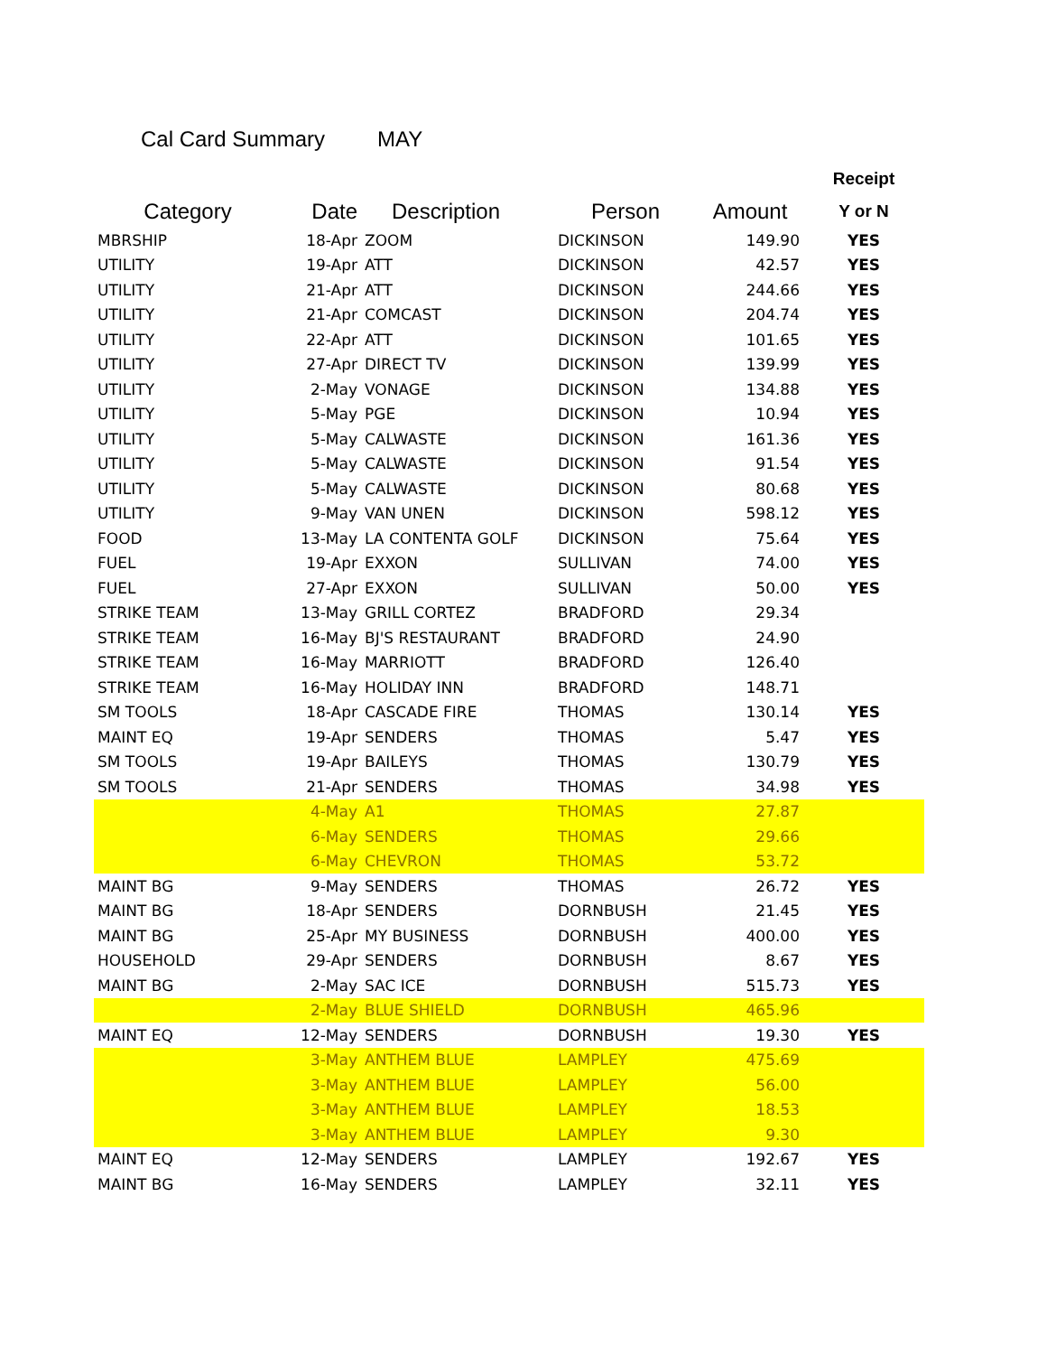Cal Card Summary MAY
| | | | | | Receipt |
| --- | --- | --- | --- | --- | --- |
| Category | Date | Description | Person | Amount | Y or N |
| MBRSHIP | 18-Apr | ZOOM | DICKINSON | 149.90 | YES |
| UTILITY | 19-Apr | ATT | DICKINSON | 42.57 | YES |
| UTILITY | 21-Apr | ATT | DICKINSON | 244.66 | YES |
| UTILITY | 21-Apr | COMCAST | DICKINSON | 204.74 | YES |
| UTILITY | 22-Apr | ATT | DICKINSON | 101.65 | YES |
| UTILITY | 27-Apr | DIRECT TV | DICKINSON | 139.99 | YES |
| UTILITY | 2-May | VONAGE | DICKINSON | 134.88 | YES |
| UTILITY | 5-May | PGE | DICKINSON | 10.94 | YES |
| UTILITY | 5-May | CALWASTE | DICKINSON | 161.36 | YES |
| UTILITY | 5-May | CALWASTE | DICKINSON | 91.54 | YES |
| UTILITY | 5-May | CALWASTE | DICKINSON | 80.68 | YES |
| UTILITY | 9-May | VAN UNEN | DICKINSON | 598.12 | YES |
| FOOD | 13-May | LA CONTENTA GOLF | DICKINSON | 75.64 | YES |
| FUEL | 19-Apr | EXXON | SULLIVAN | 74.00 | YES |
| FUEL | 27-Apr | EXXON | SULLIVAN | 50.00 | YES |
| STRIKE TEAM | 13-May | GRILL CORTEZ | BRADFORD | 29.34 | |
| STRIKE TEAM | 16-May | BJ'S RESTAURANT | BRADFORD | 24.90 | |
| STRIKE TEAM | 16-May | MARRIOTT | BRADFORD | 126.40 | |
| STRIKE TEAM | 16-May | HOLIDAY INN | BRADFORD | 148.71 | |
| SM TOOLS | 18-Apr | CASCADE FIRE | THOMAS | 130.14 | YES |
| MAINT EQ | 19-Apr | SENDERS | THOMAS | 5.47 | YES |
| SM TOOLS | 19-Apr | BAILEYS | THOMAS | 130.79 | YES |
| SM TOOLS | 21-Apr | SENDERS | THOMAS | 34.98 | YES |
| | 4-May | A1 | THOMAS | 27.87 | |
| | 6-May | SENDERS | THOMAS | 29.66 | |
| | 6-May | CHEVRON | THOMAS | 53.72 | |
| MAINT BG | 9-May | SENDERS | THOMAS | 26.72 | YES |
| MAINT BG | 18-Apr | SENDERS | DORNBUSH | 21.45 | YES |
| MAINT BG | 25-Apr | MY BUSINESS | DORNBUSH | 400.00 | YES |
| HOUSEHOLD | 29-Apr | SENDERS | DORNBUSH | 8.67 | YES |
| MAINT BG | 2-May | SAC ICE | DORNBUSH | 515.73 | YES |
| | 2-May | BLUE SHIELD | DORNBUSH | 465.96 | |
| MAINT EQ | 12-May | SENDERS | DORNBUSH | 19.30 | YES |
| | 3-May | ANTHEM BLUE | LAMPLEY | 475.69 | |
| | 3-May | ANTHEM BLUE | LAMPLEY | 56.00 | |
| | 3-May | ANTHEM BLUE | LAMPLEY | 18.53 | |
| | 3-May | ANTHEM BLUE | LAMPLEY | 9.30 | |
| MAINT EQ | 12-May | SENDERS | LAMPLEY | 192.67 | YES |
| MAINT BG | 16-May | SENDERS | LAMPLEY | 32.11 | YES |